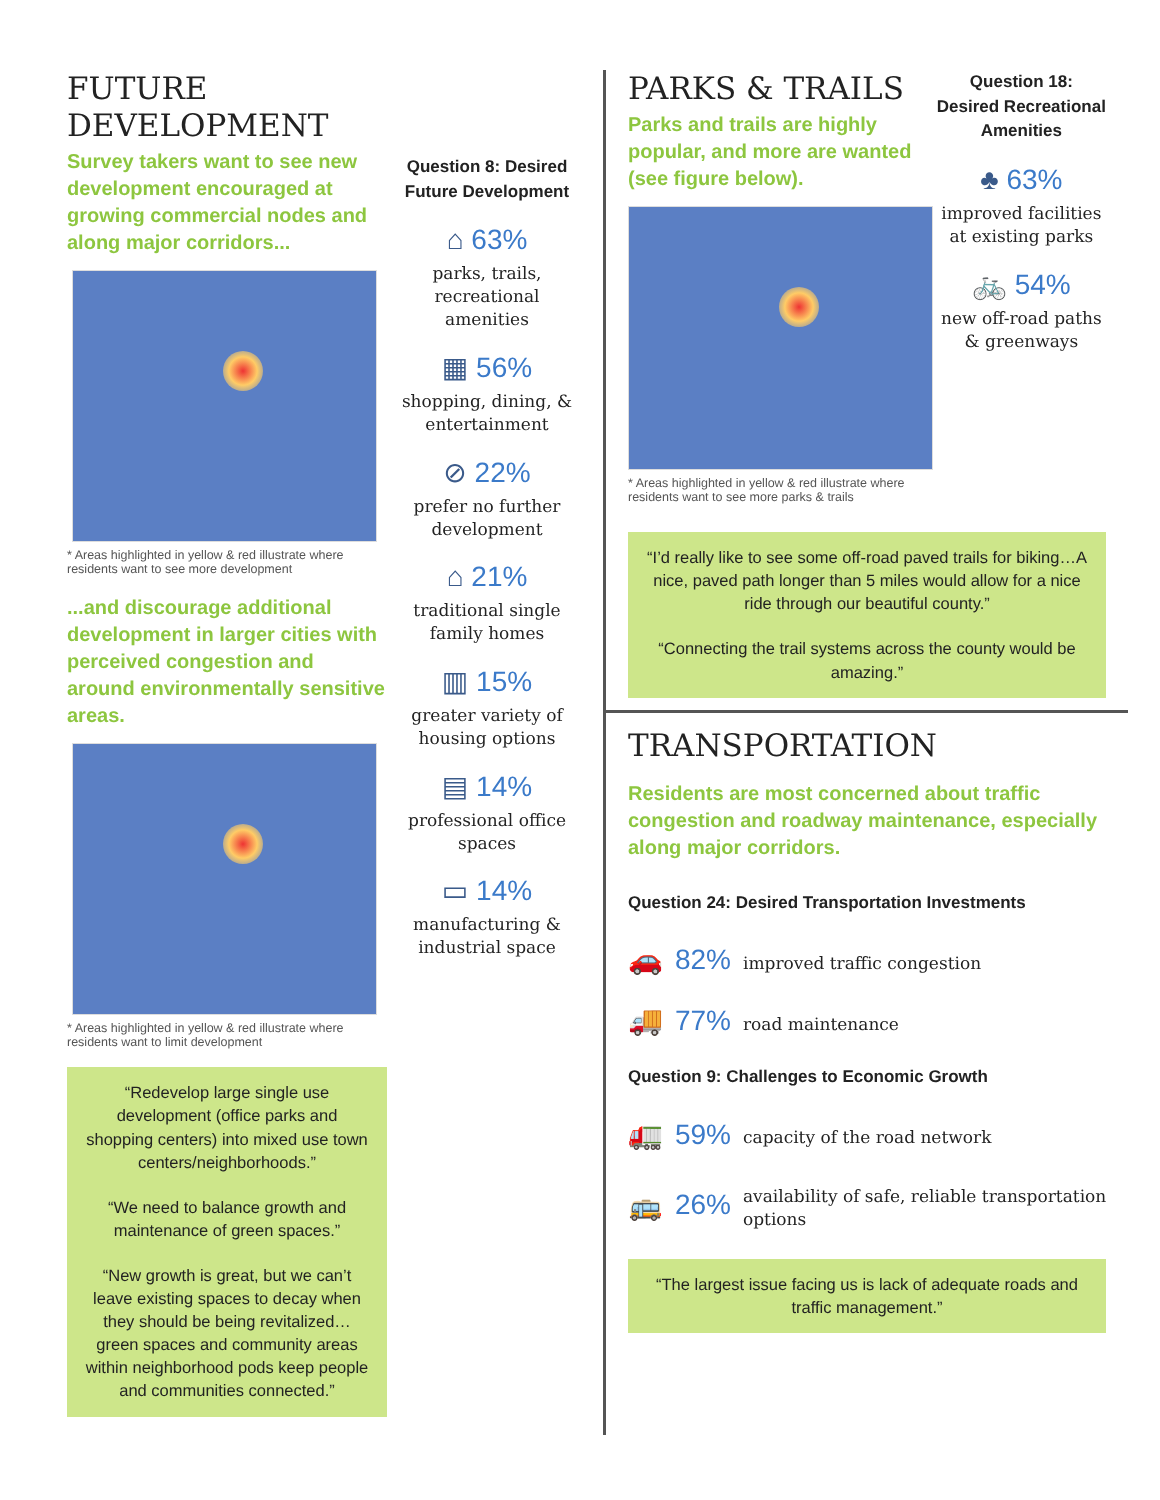FUTURE DEVELOPMENT
Survey takers want to see new development encouraged at growing commercial nodes and along major corridors...
* Areas highlighted in yellow & red illustrate where residents want to see more development
...and discourage additional development in larger cities with perceived congestion and around environmentally sensitive areas.
* Areas highlighted in yellow & red illustrate where residents want to limit development
“Redevelop large single use development (office parks and shopping centers) into mixed use town centers/neighborhoods.”
“We need to balance growth and maintenance of green spaces.”
“New growth is great, but we can’t leave existing spaces to decay when they should be being revitalized… green spaces and community areas within neighborhood pods keep people and communities connected.”
Question 8: Desired Future Development
⌂ 63%
parks, trails, recreational amenities
▦ 56%
shopping, dining, & entertainment
⊘ 22%
prefer no further development
⌂ 21%
traditional single family homes
▥ 15%
greater variety of housing options
▤ 14%
professional office spaces
▭ 14%
manufacturing & industrial space
PARKS & TRAILS
Parks and trails are highly popular, and more are wanted (see figure below).
* Areas highlighted in yellow & red illustrate where residents want to see more parks & trails
Question 18: Desired Recreational Amenities
♣ 63%
improved facilities at existing parks
🚲 54%
new off-road paths & greenways
“I’d really like to see some off-road paved trails for biking…A nice, paved path longer than 5 miles would allow for a nice ride through our beautiful county.”
“Connecting the trail systems across the county would be amazing.”
TRANSPORTATION
Residents are most concerned about traffic congestion and roadway maintenance, especially along major corridors.
Question 24: Desired Transportation Investments
🚗 82% improved traffic congestion
🚚 77% road maintenance
Question 9: Challenges to Economic Growth
🚛 59% capacity of the road network
🚌 26% availability of safe, reliable transportation options
“The largest issue facing us is lack of adequate roads and traffic management.”